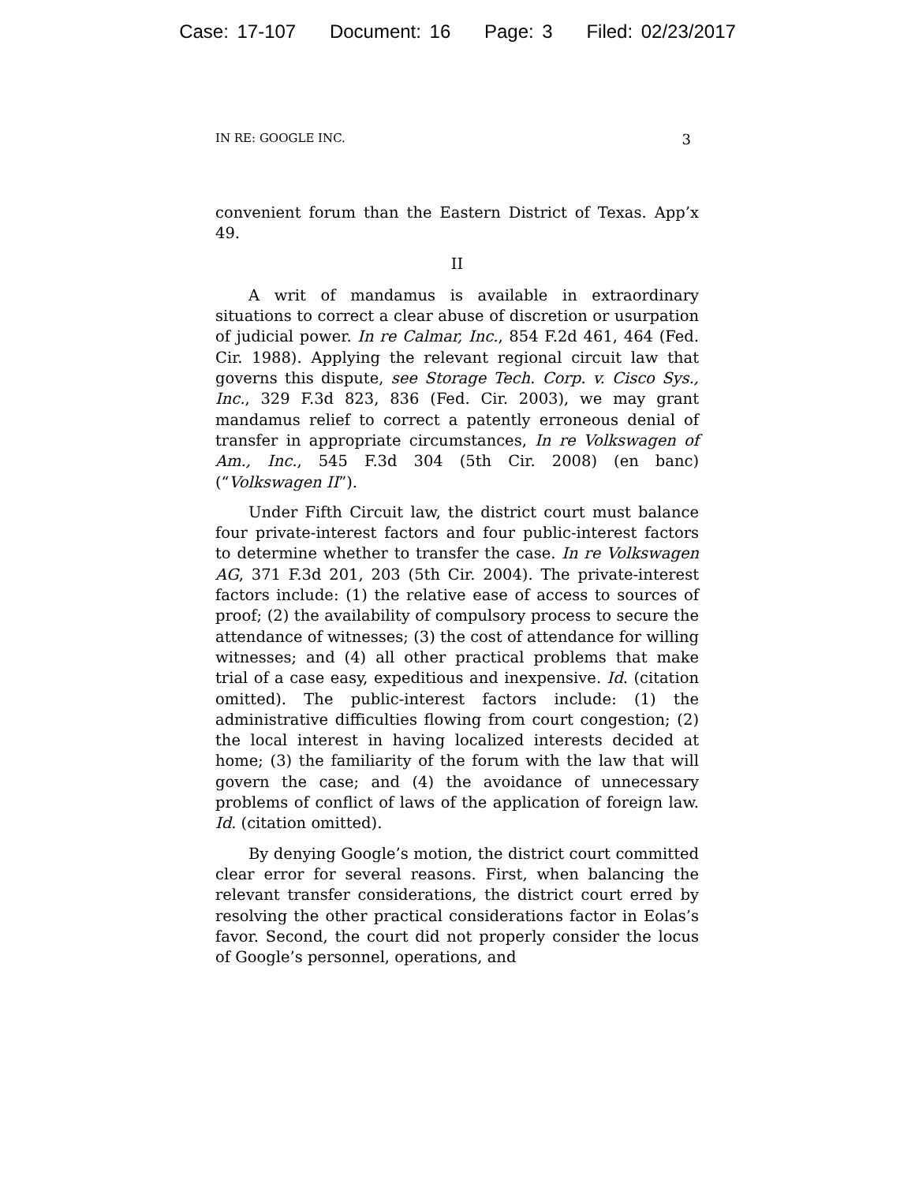Case: 17-107 Document: 16 Page: 3 Filed: 02/23/2017
IN RE: GOOGLE INC. 3
convenient forum than the Eastern District of Texas. App’x 49.
II
A writ of mandamus is available in extraordinary situations to correct a clear abuse of discretion or usurpation of judicial power. In re Calmar, Inc., 854 F.2d 461, 464 (Fed. Cir. 1988). Applying the relevant regional circuit law that governs this dispute, see Storage Tech. Corp. v. Cisco Sys., Inc., 329 F.3d 823, 836 (Fed. Cir. 2003), we may grant mandamus relief to correct a patently erroneous denial of transfer in appropriate circumstances, In re Volkswagen of Am., Inc., 545 F.3d 304 (5th Cir. 2008) (en banc) (“Volkswagen II”).
Under Fifth Circuit law, the district court must balance four private-interest factors and four public-interest factors to determine whether to transfer the case. In re Volkswagen AG, 371 F.3d 201, 203 (5th Cir. 2004). The private-interest factors include: (1) the relative ease of access to sources of proof; (2) the availability of compulsory process to secure the attendance of witnesses; (3) the cost of attendance for willing witnesses; and (4) all other practical problems that make trial of a case easy, expeditious and inexpensive. Id. (citation omitted). The public-interest factors include: (1) the administrative difficulties flowing from court congestion; (2) the local interest in having localized interests decided at home; (3) the familiarity of the forum with the law that will govern the case; and (4) the avoidance of unnecessary problems of conflict of laws of the application of foreign law. Id. (citation omitted).
By denying Google’s motion, the district court committed clear error for several reasons. First, when balancing the relevant transfer considerations, the district court erred by resolving the other practical considerations factor in Eolas’s favor. Second, the court did not properly consider the locus of Google’s personnel, operations, and